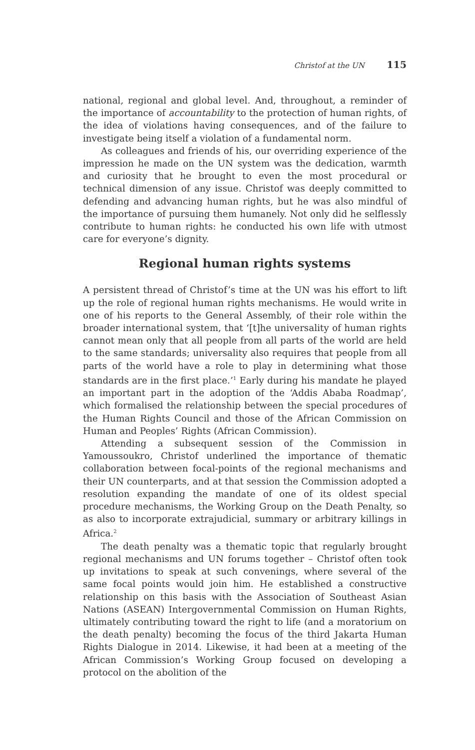Christof at the UN 115
national, regional and global level. And, throughout, a reminder of the importance of accountability to the protection of human rights, of the idea of violations having consequences, and of the failure to investigate being itself a violation of a fundamental norm.
As colleagues and friends of his, our overriding experience of the impression he made on the UN system was the dedication, warmth and curiosity that he brought to even the most procedural or technical dimension of any issue. Christof was deeply committed to defending and advancing human rights, but he was also mindful of the importance of pursuing them humanely. Not only did he selflessly contribute to human rights: he conducted his own life with utmost care for everyone’s dignity.
Regional human rights systems
A persistent thread of Christof’s time at the UN was his effort to lift up the role of regional human rights mechanisms. He would write in one of his reports to the General Assembly, of their role within the broader international system, that ‘[t]he universality of human rights cannot mean only that all people from all parts of the world are held to the same standards; universality also requires that people from all parts of the world have a role to play in determining what those standards are in the first place.’<sup>1</sup> Early during his mandate he played an important part in the adoption of the ‘Addis Ababa Roadmap’, which formalised the relationship between the special procedures of the Human Rights Council and those of the African Commission on Human and Peoples’ Rights (African Commission).
Attending a subsequent session of the Commission in Yamoussoukro, Christof underlined the importance of thematic collaboration between focal-points of the regional mechanisms and their UN counterparts, and at that session the Commission adopted a resolution expanding the mandate of one of its oldest special procedure mechanisms, the Working Group on the Death Penalty, so as also to incorporate extrajudicial, summary or arbitrary killings in Africa.<sup>2</sup>
The death penalty was a thematic topic that regularly brought regional mechanisms and UN forums together – Christof often took up invitations to speak at such convenings, where several of the same focal points would join him. He established a constructive relationship on this basis with the Association of Southeast Asian Nations (ASEAN) Intergovernmental Commission on Human Rights, ultimately contributing toward the right to life (and a moratorium on the death penalty) becoming the focus of the third Jakarta Human Rights Dialogue in 2014. Likewise, it had been at a meeting of the African Commission’s Working Group focused on developing a protocol on the abolition of the